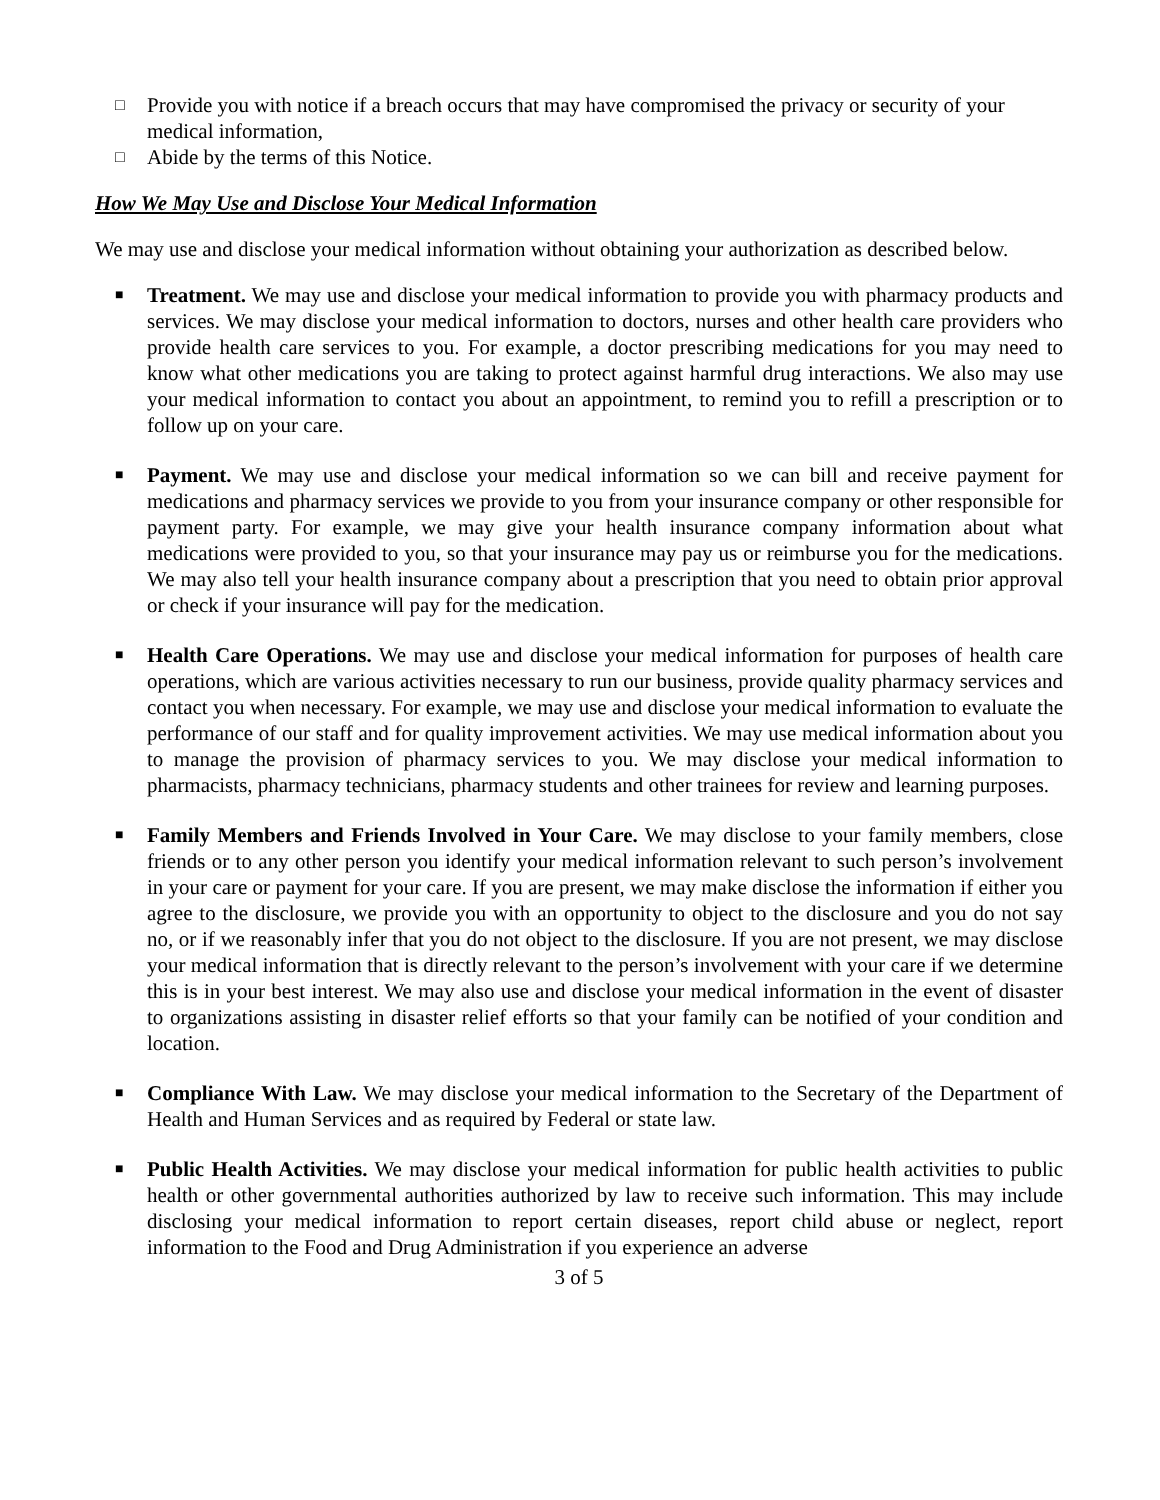□ Provide you with notice if a breach occurs that may have compromised the privacy or security of your medical information,
□ Abide by the terms of this Notice.
How We May Use and Disclose Your Medical Information
We may use and disclose your medical information without obtaining your authorization as described below.
■ Treatment. We may use and disclose your medical information to provide you with pharmacy products and services. We may disclose your medical information to doctors, nurses and other health care providers who provide health care services to you. For example, a doctor prescribing medications for you may need to know what other medications you are taking to protect against harmful drug interactions. We also may use your medical information to contact you about an appointment, to remind you to refill a prescription or to follow up on your care.
■ Payment. We may use and disclose your medical information so we can bill and receive payment for medications and pharmacy services we provide to you from your insurance company or other responsible for payment party. For example, we may give your health insurance company information about what medications were provided to you, so that your insurance may pay us or reimburse you for the medications. We may also tell your health insurance company about a prescription that you need to obtain prior approval or check if your insurance will pay for the medication.
■ Health Care Operations. We may use and disclose your medical information for purposes of health care operations, which are various activities necessary to run our business, provide quality pharmacy services and contact you when necessary. For example, we may use and disclose your medical information to evaluate the performance of our staff and for quality improvement activities. We may use medical information about you to manage the provision of pharmacy services to you. We may disclose your medical information to pharmacists, pharmacy technicians, pharmacy students and other trainees for review and learning purposes.
■ Family Members and Friends Involved in Your Care. We may disclose to your family members, close friends or to any other person you identify your medical information relevant to such person’s involvement in your care or payment for your care. If you are present, we may make disclose the information if either you agree to the disclosure, we provide you with an opportunity to object to the disclosure and you do not say no, or if we reasonably infer that you do not object to the disclosure. If you are not present, we may disclose your medical information that is directly relevant to the person’s involvement with your care if we determine this is in your best interest. We may also use and disclose your medical information in the event of disaster to organizations assisting in disaster relief efforts so that your family can be notified of your condition and location.
■ Compliance With Law. We may disclose your medical information to the Secretary of the Department of Health and Human Services and as required by Federal or state law.
■ Public Health Activities. We may disclose your medical information for public health activities to public health or other governmental authorities authorized by law to receive such information. This may include disclosing your medical information to report certain diseases, report child abuse or neglect, report information to the Food and Drug Administration if you experience an adverse
3 of 5